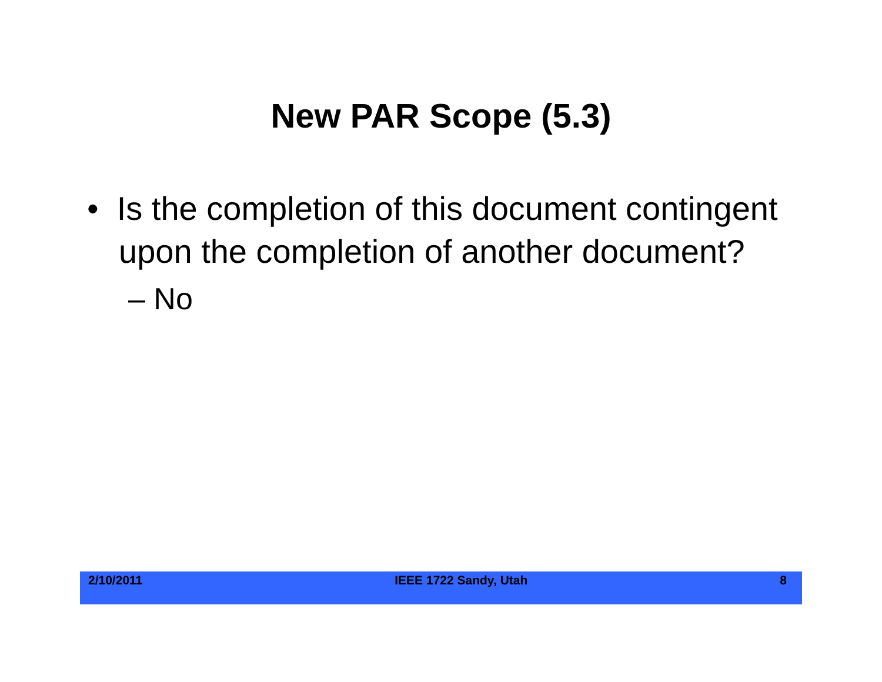New PAR Scope (5.3)
• Is the completion of this document contingent upon the completion of another document?
– No
2/10/2011 IEEE 1722 Sandy, Utah 8